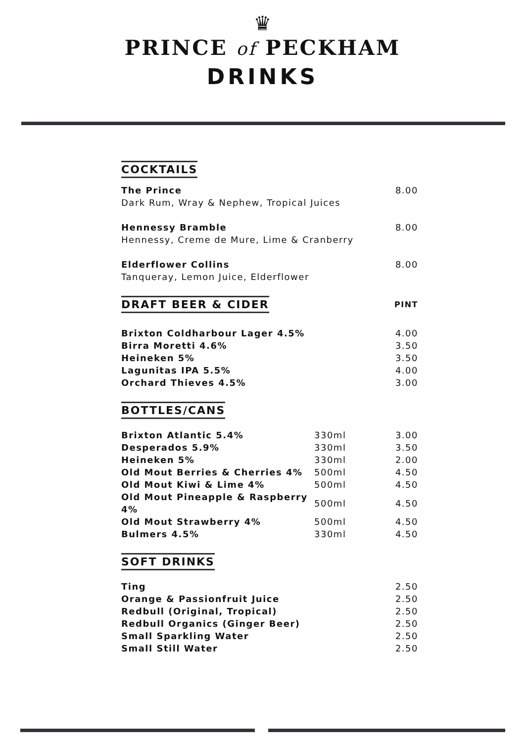♛
PRINCE of PECKHAM
DRINKS
COCKTAILS
| The Prince | 8.00 |
| Dark Rum, Wray & Nephew, Tropical Juices | |
| Hennessy Bramble | 8.00 |
| Hennessy, Creme de Mure, Lime & Cranberry | |
| Elderflower Collins | 8.00 |
| Tanqueray, Lemon Juice, Elderflower | |
| DRAFT BEER & CIDER | PINT |
| Brixton Coldharbour Lager 4.5% | 4.00 |
| Birra Moretti 4.6% | 3.50 |
| Heineken 5% | 3.50 |
| Lagunitas IPA 5.5% | 4.00 |
| Orchard Thieves 4.5% | 3.00 |
BOTTLES/CANS
| Brixton Atlantic 5.4% | 330ml | 3.00 |
| Desperados 5.9% | 330ml | 3.50 |
| Heineken 5% | 330ml | 2.00 |
| Old Mout Berries & Cherries 4% | 500ml | 4.50 |
| Old Mout Kiwi & Lime 4% | 500ml | 4.50 |
| Old Mout Pineapple & Raspberry 4% | 500ml | 4.50 |
| Old Mout Strawberry 4% | 500ml | 4.50 |
| Bulmers 4.5% | 330ml | 4.50 |
SOFT DRINKS
| Ting | 2.50 |
| Orange & Passionfruit Juice | 2.50 |
| Redbull (Original, Tropical) | 2.50 |
| Redbull Organics (Ginger Beer) | 2.50 |
| Small Sparkling Water | 2.50 |
| Small Still Water | 2.50 |